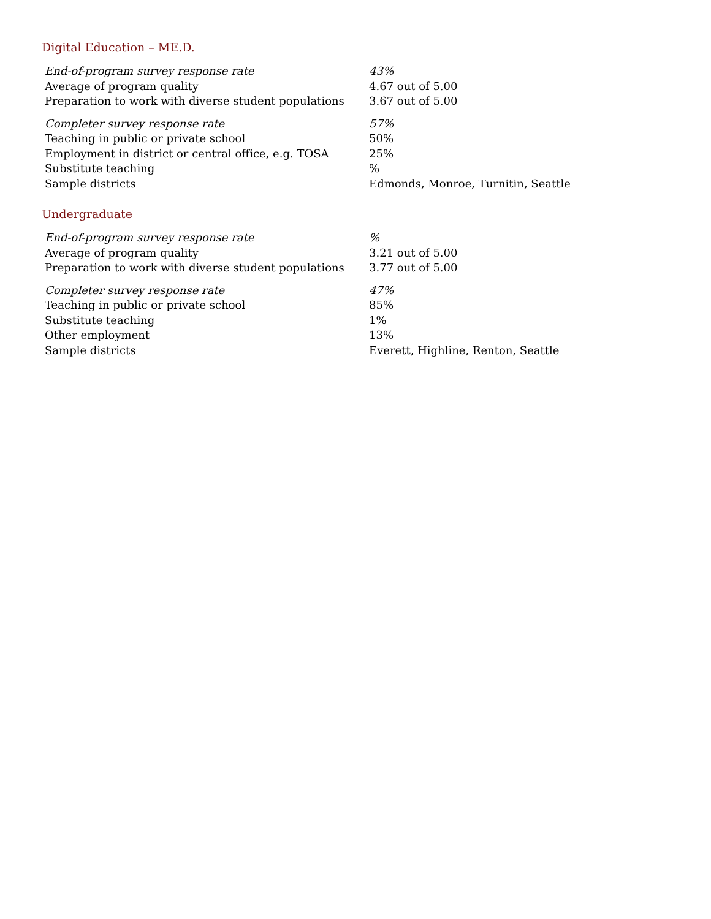Digital Education – ME.D.
| End-of-program survey response rate | 43% |
| Average of program quality | 4.67 out of 5.00 |
| Preparation to work with diverse student populations | 3.67 out of 5.00 |
| Completer survey response rate | 57% |
| Teaching in public or private school | 50% |
| Employment in district or central office, e.g. TOSA | 25% |
| Substitute teaching | % |
| Sample districts | Edmonds, Monroe, Turnitin, Seattle |
Undergraduate
| End-of-program survey response rate | % |
| Average of program quality | 3.21 out of 5.00 |
| Preparation to work with diverse student populations | 3.77 out of 5.00 |
| Completer survey response rate | 47% |
| Teaching in public or private school | 85% |
| Substitute teaching | 1% |
| Other employment | 13% |
| Sample districts | Everett, Highline, Renton, Seattle |